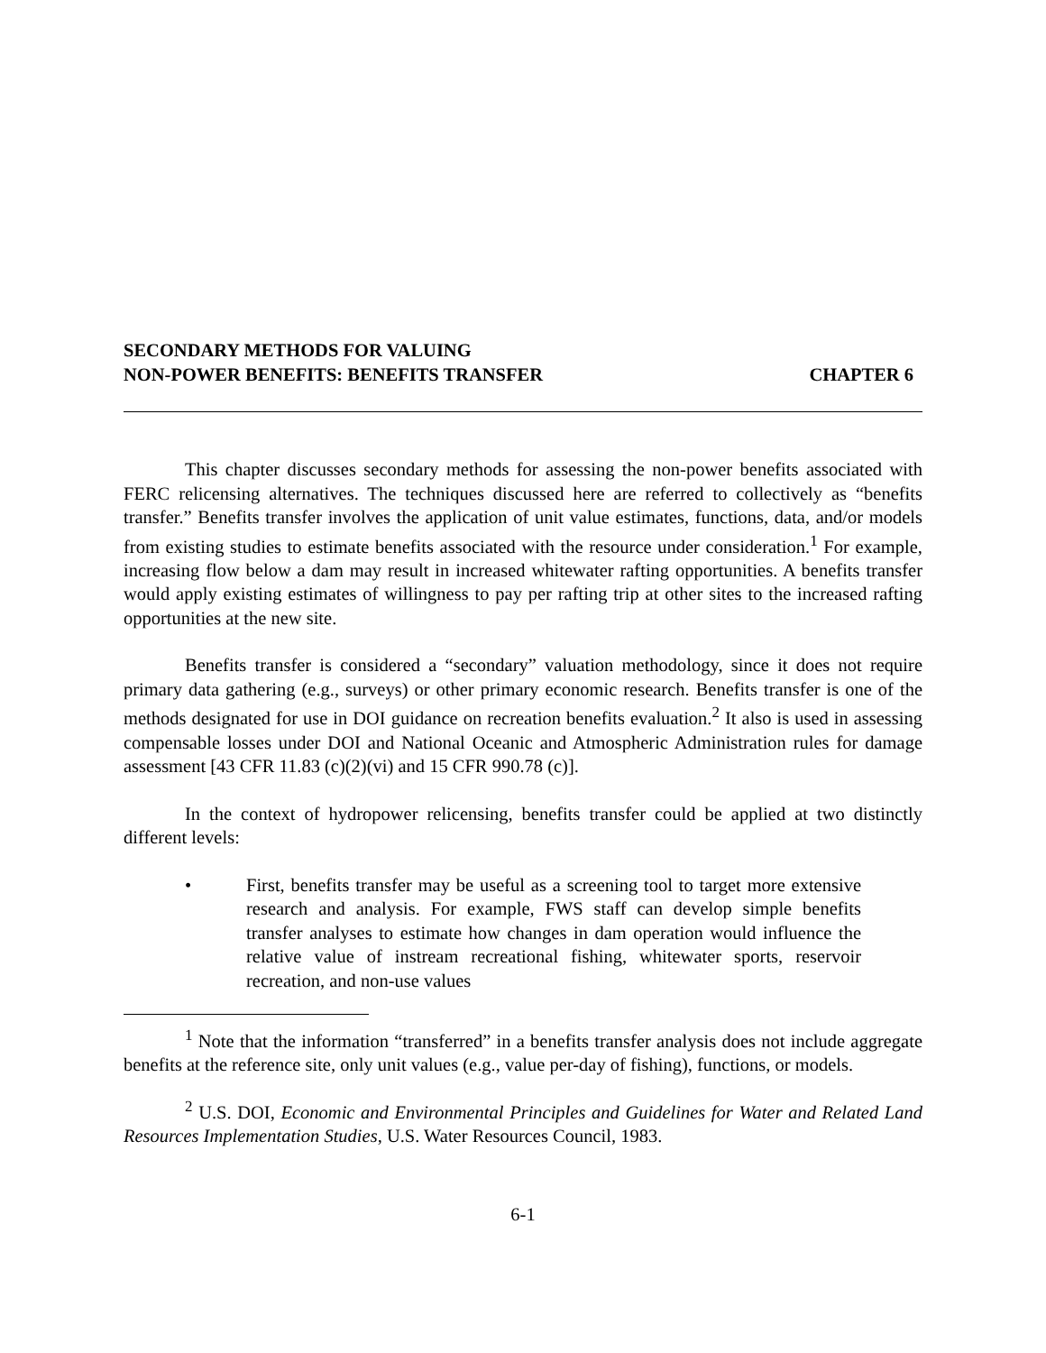SECONDARY METHODS FOR VALUING
NON-POWER BENEFITS: BENEFITS TRANSFER
CHAPTER 6
This chapter discusses secondary methods for assessing the non-power benefits associated with FERC relicensing alternatives. The techniques discussed here are referred to collectively as “benefits transfer.” Benefits transfer involves the application of unit value estimates, functions, data, and/or models from existing studies to estimate benefits associated with the resource under consideration.<sup>1</sup> For example, increasing flow below a dam may result in increased whitewater rafting opportunities. A benefits transfer would apply existing estimates of willingness to pay per rafting trip at other sites to the increased rafting opportunities at the new site.
Benefits transfer is considered a “secondary” valuation methodology, since it does not require primary data gathering (e.g., surveys) or other primary economic research. Benefits transfer is one of the methods designated for use in DOI guidance on recreation benefits evaluation.<sup>2</sup> It also is used in assessing compensable losses under DOI and National Oceanic and Atmospheric Administration rules for damage assessment [43 CFR 11.83 (c)(2)(vi) and 15 CFR 990.78 (c)].
In the context of hydropower relicensing, benefits transfer could be applied at two distinctly different levels:
• First, benefits transfer may be useful as a screening tool to target more extensive research and analysis. For example, FWS staff can develop simple benefits transfer analyses to estimate how changes in dam operation would influence the relative value of instream recreational fishing, whitewater sports, reservoir recreation, and non-use values
<sup>1</sup> Note that the information “transferred” in a benefits transfer analysis does not include aggregate benefits at the reference site, only unit values (e.g., value per-day of fishing), functions, or models.
<sup>2</sup> U.S. DOI, Economic and Environmental Principles and Guidelines for Water and Related Land Resources Implementation Studies, U.S. Water Resources Council, 1983.
6-1